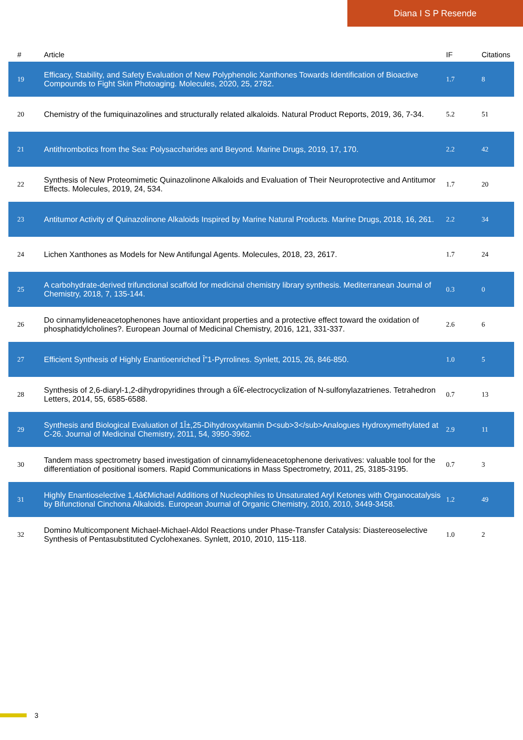Diana I S P Resende
| # | Article | IF | Citations |
| --- | --- | --- | --- |
| 19 | Efficacy, Stability, and Safety Evaluation of New Polyphenolic Xanthones Towards Identification of Bioactive Compounds to Fight Skin Photoaging. Molecules, 2020, 25, 2782. | 1.7 | 8 |
| 20 | Chemistry of the fumiquinazolines and structurally related alkaloids. Natural Product Reports, 2019, 36, 7-34. | 5.2 | 51 |
| 21 | Antithrombotics from the Sea: Polysaccharides and Beyond. Marine Drugs, 2019, 17, 170. | 2.2 | 42 |
| 22 | Synthesis of New Proteomimetic Quinazolinone Alkaloids and Evaluation of Their Neuroprotective and Antitumor Effects. Molecules, 2019, 24, 534. | 1.7 | 20 |
| 23 | Antitumor Activity of Quinazolinone Alkaloids Inspired by Marine Natural Products. Marine Drugs, 2018, 16, 261. | 2.2 | 34 |
| 24 | Lichen Xanthones as Models for New Antifungal Agents. Molecules, 2018, 23, 2617. | 1.7 | 24 |
| 25 | A carbohydrate-derived trifunctional scaffold for medicinal chemistry library synthesis. Mediterranean Journal of Chemistry, 2018, 7, 135-144. | 0.3 | 0 |
| 26 | Do cinnamylideneacetophenones have antioxidant properties and a protective effect toward the oxidation of phosphatidylcholines?. European Journal of Medicinal Chemistry, 2016, 121, 331-337. | 2.6 | 6 |
| 27 | Efficient Synthesis of Highly Enantioenriched Î”1-Pyrrolines. Synlett, 2015, 26, 846-850. | 1.0 | 5 |
| 28 | Synthesis of 2,6-diaryl-1,2-dihydropyridines through a 6Ï€-electrocyclization of N-sulfonylazatrienes. Tetrahedron Letters, 2014, 55, 6585-6588. | 0.7 | 13 |
| 29 | Synthesis and Biological Evaluation of 1Î±,25-Dihydroxyvitamin D<sub>3</sub>Analogues Hydroxymethylated at C-26. Journal of Medicinal Chemistry, 2011, 54, 3950-3962. | 2.9 | 11 |
| 30 | Tandem mass spectrometry based investigation of cinnamylideneacetophenone derivatives: valuable tool for the differentiation of positional isomers. Rapid Communications in Mass Spectrometry, 2011, 25, 3185-3195. | 0.7 | 3 |
| 31 | Highly Enantioselective 1,4â€Michael Additions of Nucleophiles to Unsaturated Aryl Ketones with Organocatalysis by Bifunctional Cinchona Alkaloids. European Journal of Organic Chemistry, 2010, 2010, 3449-3458. | 1.2 | 49 |
| 32 | Domino Multicomponent Michael-Michael-Aldol Reactions under Phase-Transfer Catalysis: Diastereoselective Synthesis of Pentasubstituted Cyclohexanes. Synlett, 2010, 2010, 115-118. | 1.0 | 2 |
3